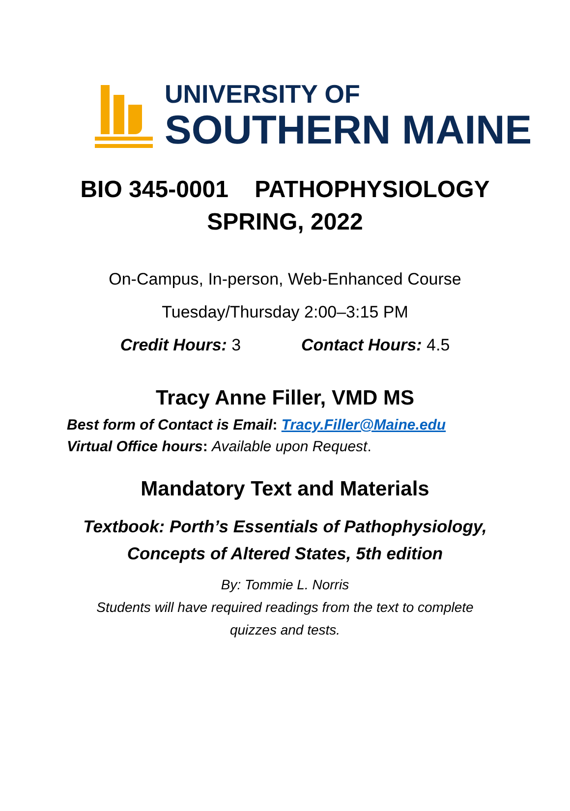UNIVERSITY OF
SOUTHERN MAINE
BIO 345-0001 PATHOPHYSIOLOGY
SPRING, 2022
On-Campus, In-person, Web-Enhanced Course
Tuesday/Thursday 2:00–3:15 PM
Credit Hours: 3 Contact Hours: 4.5
Tracy Anne Filler, VMD MS
Best form of Contact is Email: Tracy.Filler@Maine.edu
Virtual Office hours: Available upon Request.
Mandatory Text and Materials
Textbook: Porth’s Essentials of Pathophysiology,
Concepts of Altered States, 5th edition
By: Tommie L. Norris
Students will have required readings from the text to complete
quizzes and tests.